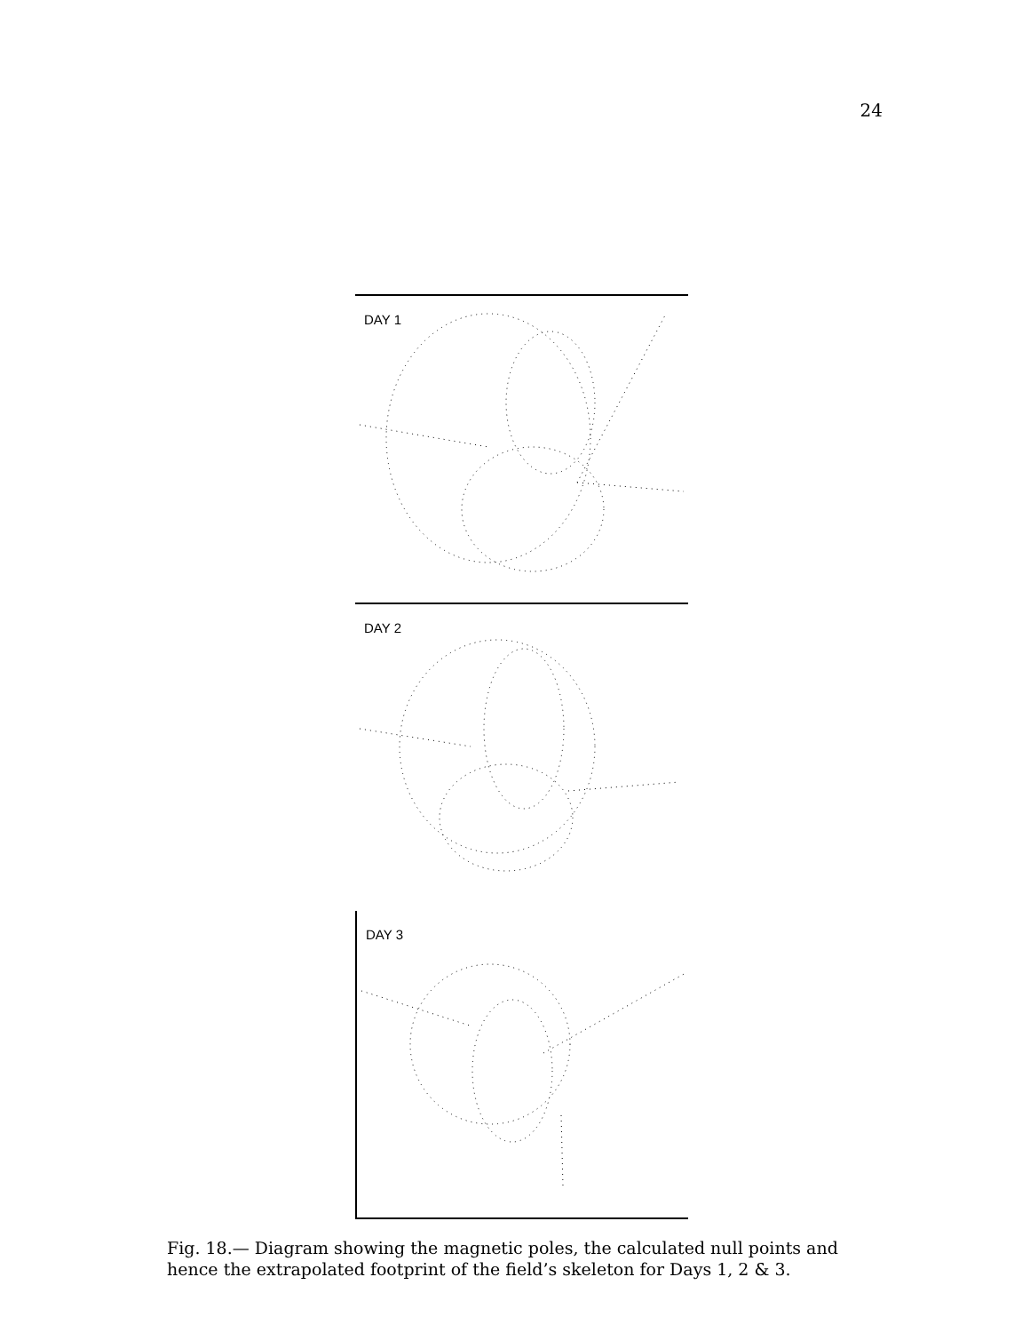24
DAY 1
DAY 2
DAY 3
Fig. 18.— Diagram showing the magnetic poles, the calculated null points and hence the extrapolated footprint of the field’s skeleton for Days 1, 2 & 3.